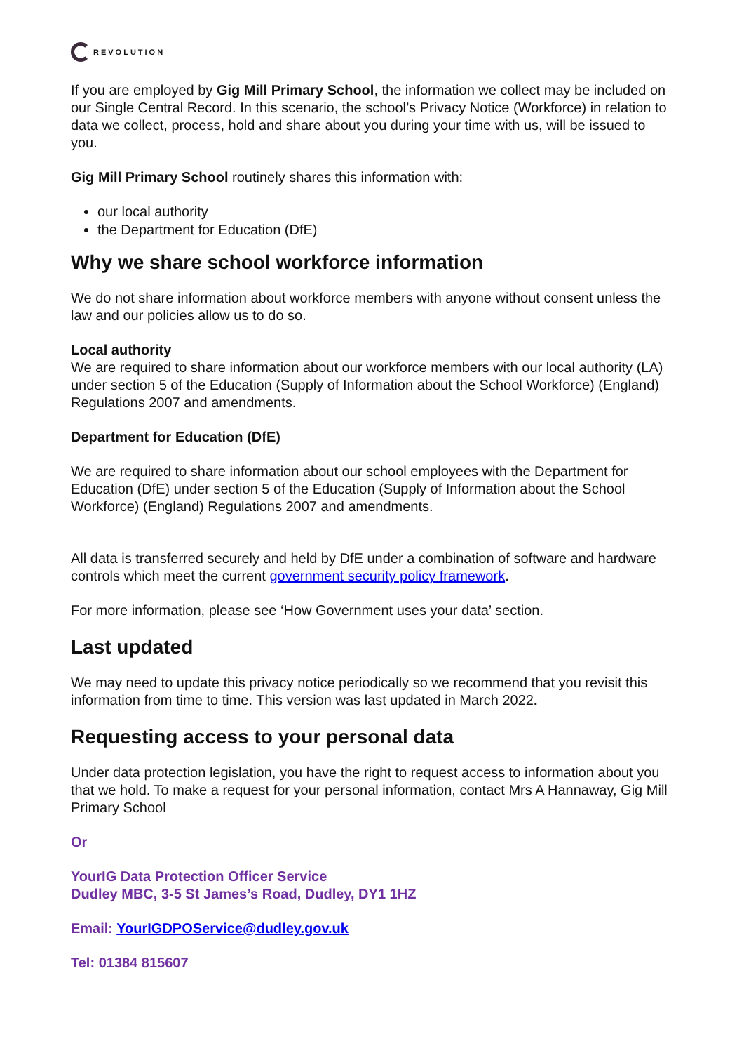REVOLUTION
If you are employed by Gig Mill Primary School, the information we collect may be included on our Single Central Record. In this scenario, the school’s Privacy Notice (Workforce) in relation to data we collect, process, hold and share about you during your time with us, will be issued to you.
Gig Mill Primary School routinely shares this information with:
our local authority
the Department for Education (DfE)
Why we share school workforce information
We do not share information about workforce members with anyone without consent unless the law and our policies allow us to do so.
Local authority
We are required to share information about our workforce members with our local authority (LA) under section 5 of the Education (Supply of Information about the School Workforce) (England) Regulations 2007 and amendments.
Department for Education (DfE)
We are required to share information about our school employees with the Department for Education (DfE) under section 5 of the Education (Supply of Information about the School Workforce) (England) Regulations 2007 and amendments.
All data is transferred securely and held by DfE under a combination of software and hardware controls which meet the current government security policy framework.
For more information, please see ‘How Government uses your data’ section.
Last updated
We may need to update this privacy notice periodically so we recommend that you revisit this information from time to time. This version was last updated in March 2022.
Requesting access to your personal data
Under data protection legislation, you have the right to request access to information about you that we hold. To make a request for your personal information, contact Mrs A Hannaway, Gig Mill Primary School
Or
YourIG Data Protection Officer Service
Dudley MBC, 3-5 St James’s Road, Dudley, DY1 1HZ
Email: YourIGDPOService@dudley.gov.uk
Tel: 01384 815607